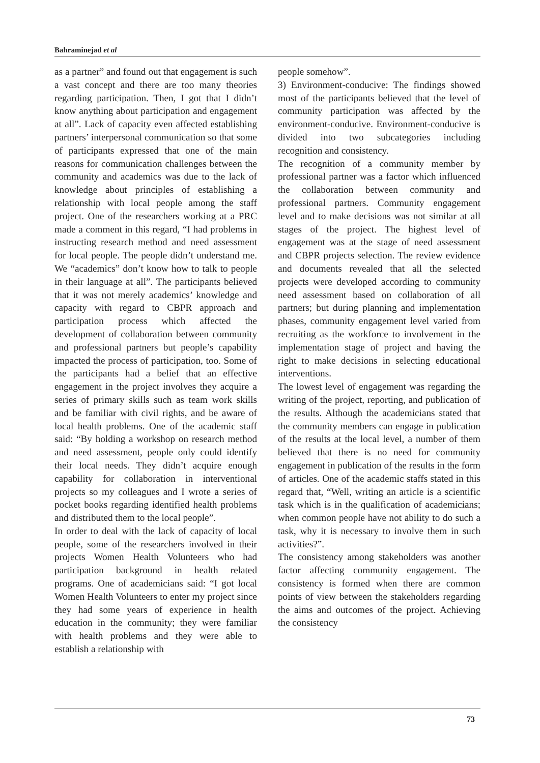Bahraminejad et al
as a partner” and found out that engagement is such a vast concept and there are too many theories regarding participation. Then, I got that I didn’t know anything about participation and engagement at all”. Lack of capacity even affected establishing partners’ interpersonal communication so that some of participants expressed that one of the main reasons for communication challenges between the community and academics was due to the lack of knowledge about principles of establishing a relationship with local people among the staff project. One of the researchers working at a PRC made a comment in this regard, “I had problems in instructing research method and need assessment for local people. The people didn’t understand me. We “academics” don’t know how to talk to people in their language at all”. The participants believed that it was not merely academics’ knowledge and capacity with regard to CBPR approach and participation process which affected the development of collaboration between community and professional partners but people’s capability impacted the process of participation, too. Some of the participants had a belief that an effective engagement in the project involves they acquire a series of primary skills such as team work skills and be familiar with civil rights, and be aware of local health problems. One of the academic staff said: “By holding a workshop on research method and need assessment, people only could identify their local needs. They didn’t acquire enough capability for collaboration in interventional projects so my colleagues and I wrote a series of pocket books regarding identified health problems and distributed them to the local people”.
In order to deal with the lack of capacity of local people, some of the researchers involved in their projects Women Health Volunteers who had participation background in health related programs. One of academicians said: “I got local Women Health Volunteers to enter my project since they had some years of experience in health education in the community; they were familiar with health problems and they were able to establish a relationship with
people somehow”.
3) Environment-conducive: The findings showed most of the participants believed that the level of community participation was affected by the environment-conducive. Environment-conducive is divided into two subcategories including recognition and consistency.
The recognition of a community member by professional partner was a factor which influenced the collaboration between community and professional partners. Community engagement level and to make decisions was not similar at all stages of the project. The highest level of engagement was at the stage of need assessment and CBPR projects selection. The review evidence and documents revealed that all the selected projects were developed according to community need assessment based on collaboration of all partners; but during planning and implementation phases, community engagement level varied from recruiting as the workforce to involvement in the implementation stage of project and having the right to make decisions in selecting educational interventions.
The lowest level of engagement was regarding the writing of the project, reporting, and publication of the results. Although the academicians stated that the community members can engage in publication of the results at the local level, a number of them believed that there is no need for community engagement in publication of the results in the form of articles. One of the academic staffs stated in this regard that, “Well, writing an article is a scientific task which is in the qualification of academicians; when common people have not ability to do such a task, why it is necessary to involve them in such activities?”.
The consistency among stakeholders was another factor affecting community engagement. The consistency is formed when there are common points of view between the stakeholders regarding the aims and outcomes of the project. Achieving the consistency
73